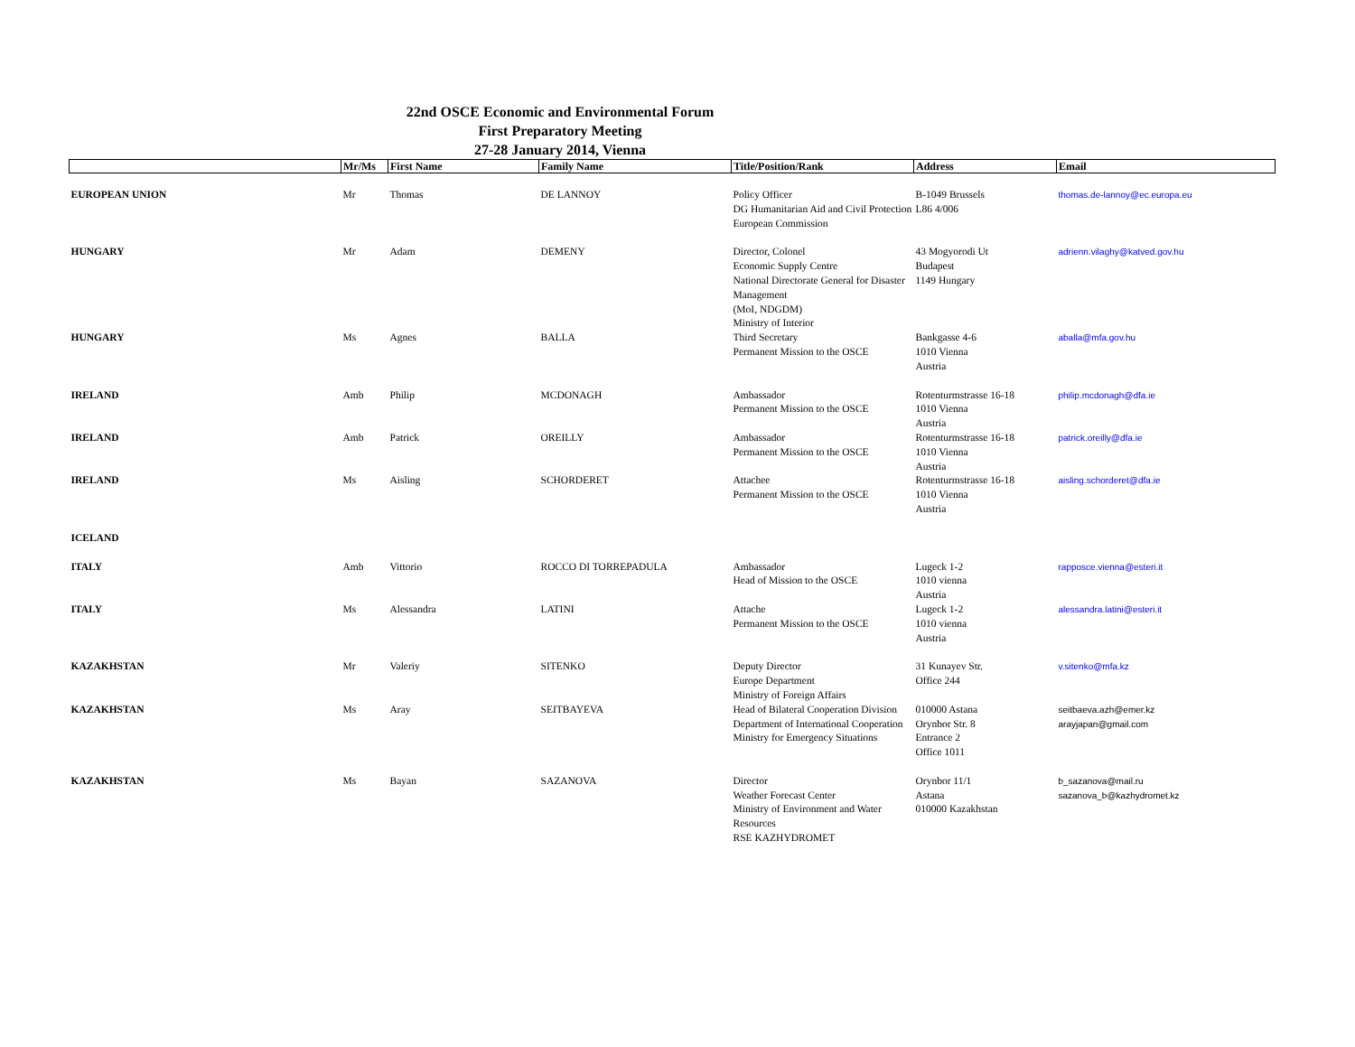22nd OSCE Economic and Environmental Forum
First Preparatory Meeting
27-28 January 2014, Vienna
| | Mr/Ms | First Name | Family Name | Title/Position/Rank | Address | Email |
| --- | --- | --- | --- | --- | --- | --- |
| EUROPEAN UNION | Mr | Thomas | DE LANNOY | Policy Officer DG Humanitarian Aid and Civil Protection European Commission | B-1049 Brussels L86 4/006 | thomas.de-lannoy@ec.europa.eu |
| HUNGARY | Mr | Adam | DEMENY | Director, Colonel Economic Supply Centre National Directorate General for Disaster Management (MoI, NDGDM) Ministry of Interior | 43 Mogyorodi Ut Budapest 1149 Hungary | adrienn.vilaghy@katved.gov.hu |
| HUNGARY | Ms | Agnes | BALLA | Third Secretary Permanent Mission to the OSCE | Bankgasse 4-6 1010 Vienna Austria | aballa@mfa.gov.hu |
| IRELAND | Amb | Philip | MCDONAGH | Ambassador Permanent Mission to the OSCE | Rotenturmstrasse 16-18 1010 Vienna Austria | philip.mcdonagh@dfa.ie |
| IRELAND | Amb | Patrick | OREILLY | Ambassador Permanent Mission to the OSCE | Rotenturmstrasse 16-18 1010 Vienna Austria | patrick.oreilly@dfa.ie |
| IRELAND | Ms | Aisling | SCHORDERET | Attachee Permanent Mission to the OSCE | Rotenturmstrasse 16-18 1010 Vienna Austria | aisling.schorderet@dfa.ie |
| ICELAND | | | | | | |
| ITALY | Amb | Vittorio | ROCCO DI TORREPADULA | Ambassador Head of Mission to the OSCE | Lugeck 1-2 1010 vienna Austria | rapposce.vienna@esteri.it |
| ITALY | Ms | Alessandra | LATINI | Attache Permanent Mission to the OSCE | Lugeck 1-2 1010 vienna Austria | alessandra.latini@esteri.it |
| KAZAKHSTAN | Mr | Valeriy | SITENKO | Deputy Director Europe Department Ministry of Foreign Affairs | 31 Kunayev Str. Office 244 | v.sitenko@mfa.kz |
| KAZAKHSTAN | Ms | Aray | SEITBAYEVA | Head of Bilateral Cooperation Division Department of International Cooperation Ministry for Emergency Situations | 010000 Astana Orynbor Str. 8 Entrance 2 Office 1011 | seitbaeva.azh@emer.kz arayjapan@gmail.com |
| KAZAKHSTAN | Ms | Bayan | SAZANOVA | Director Weather Forecast Center Ministry of Environment and Water Resources RSE KAZHYDROMET | Orynbor 11/1 Astana 010000 Kazakhstan | b_sazanova@mail.ru sazanova_b@kazhydromet.kz |